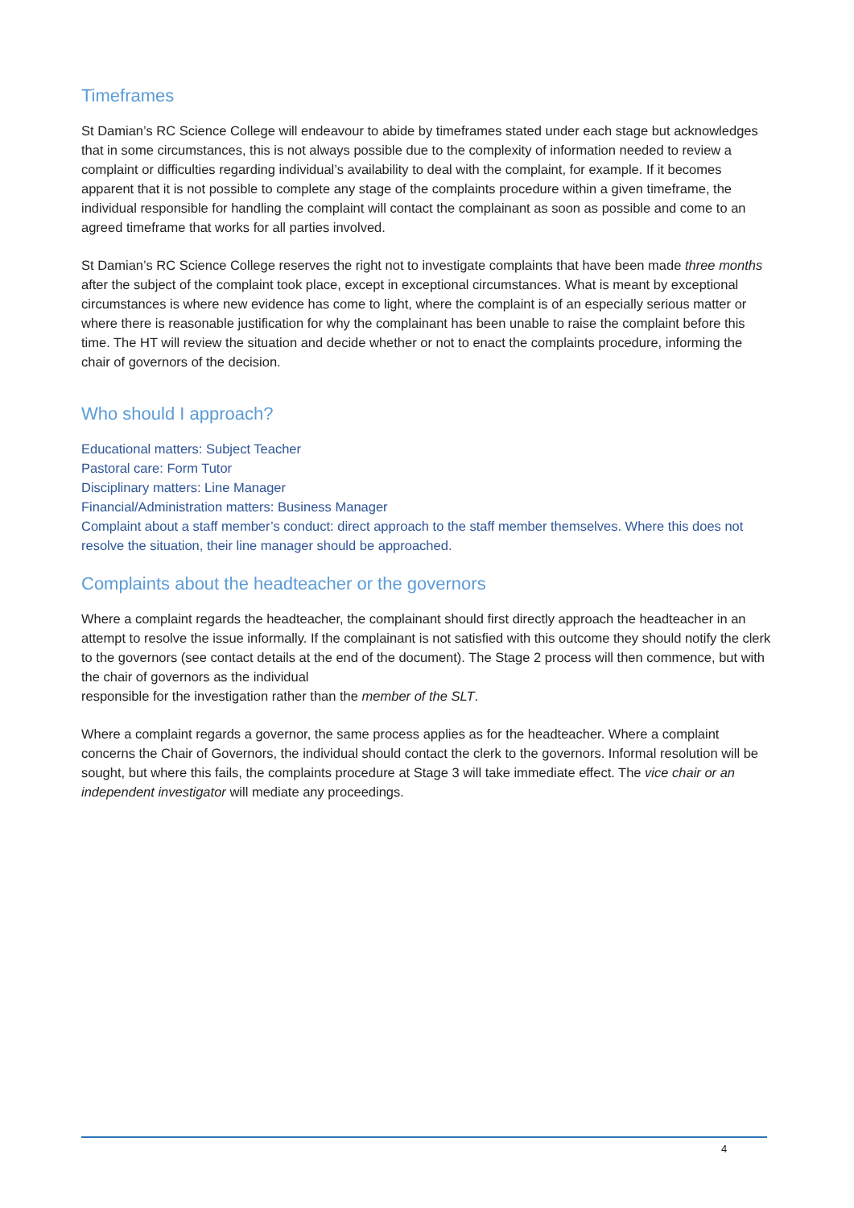Timeframes
St Damian’s RC Science College will endeavour to abide by timeframes stated under each stage but acknowledges that in some circumstances, this is not always possible due to the complexity of information needed to review a complaint or difficulties regarding individual’s availability to deal with the complaint, for example. If it becomes apparent that it is not possible to complete any stage of the complaints procedure within a given timeframe, the individual responsible for handling the complaint will contact the complainant as soon as possible and come to an agreed timeframe that works for all parties involved.
St Damian’s RC Science College reserves the right not to investigate complaints that have been made three months after the subject of the complaint took place, except in exceptional circumstances. What is meant by exceptional circumstances is where new evidence has come to light, where the complaint is of an especially serious matter or where there is reasonable justification for why the complainant has been unable to raise the complaint before this time. The HT will review the situation and decide whether or not to enact the complaints procedure, informing the chair of governors of the decision.
Who should I approach?
Educational matters: Subject Teacher
Pastoral care: Form Tutor
Disciplinary matters: Line Manager
Financial/Administration matters: Business Manager
Complaint about a staff member’s conduct: direct approach to the staff member themselves. Where this does not resolve the situation, their line manager should be approached.
Complaints about the headteacher or the governors
Where a complaint regards the headteacher, the complainant should first directly approach the headteacher in an attempt to resolve the issue informally. If the complainant is not satisfied with this outcome they should notify the clerk to the governors (see contact details at the end of the document). The Stage 2 process will then commence, but with the chair of governors as the individual
responsible for the investigation rather than the member of the SLT.
Where a complaint regards a governor, the same process applies as for the headteacher. Where a complaint concerns the Chair of Governors, the individual should contact the clerk to the governors. Informal resolution will be sought, but where this fails, the complaints procedure at Stage 3 will take immediate effect. The vice chair or an independent investigator will mediate any proceedings.
4